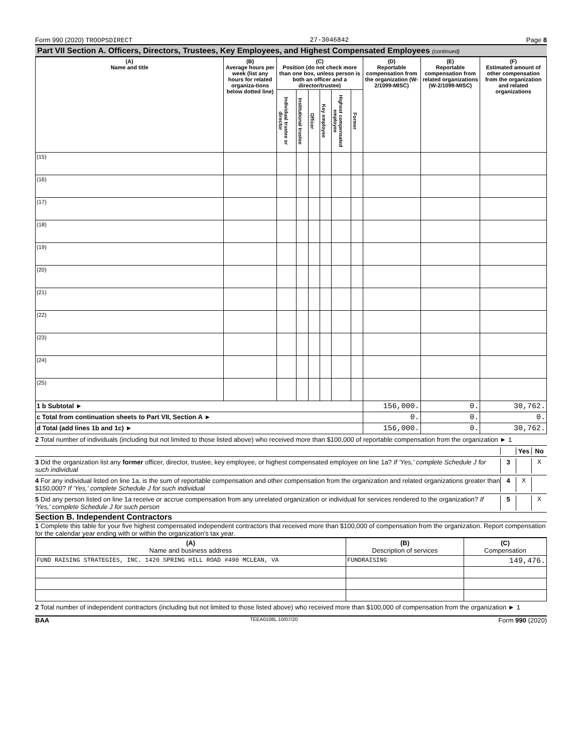Form 990 (2020) TROOPSDIRECT 27-3046842 Page 8
Part VII Section A. Officers, Directors, Trustees, Key Employees, and Highest Compensated Employees (continued)
| (A) Name and title | (B) Average hours per week (list any hours for related organiza-tions below dotted line) | (C) Position (do not check more than one box, unless person is both an officer and a director/trustee) | | | | | | (D) Reportable compensation from the organization (W-2/1099-MISC) | (E) Reportable compensation from related organizations (W-2/1099-MISC) | (F) Estimated amount of other compensation from the organization and related organizations |
| --- | --- | --- | --- | --- | --- | --- | --- | --- | --- | --- |
| | | Individual trustee or director | Institutional trustee | Officer | Key employee | Highest compensated employee | Former | | | |
| (15) | | | | | | | | | | |
| (16) | | | | | | | | | | |
| (17) | | | | | | | | | | |
| (18) | | | | | | | | | | |
| (19) | | | | | | | | | | |
| (20) | | | | | | | | | | |
| (21) | | | | | | | | | | |
| (22) | | | | | | | | | | |
| (23) | | | | | | | | | | |
| (24) | | | | | | | | | | |
| (25) | | | | | | | | | | |
| 1 b Subtotal ► | | | | | | | | 156,000. | 0. | 30,762. |
| c Total from continuation sheets to Part VII, Section A ► | | | | | | | | 0. | 0. | 0. |
| d Total (add lines 1b and 1c) ► | | | | | | | | 156,000. | 0. | 30,762. |
2 Total number of individuals (including but not limited to those listed above) who received more than $100,000 of reportable compensation from the organization ► 1
Yes No
3 Did the organization list any former officer, director, trustee, key employee, or highest compensated employee on line 1a? If 'Yes,' complete Schedule J for such individual 3 X
4 For any individual listed on line 1a, is the sum of reportable compensation and other compensation from the organization and related organizations greater than $150,000? If 'Yes,' complete Schedule J for such individual 4 X
5 Did any person listed on line 1a receive or accrue compensation from any unrelated organization or individual for services rendered to the organization? If 'Yes,' complete Schedule J for such person 5 X
Section B. Independent Contractors
1 Complete this table for your five highest compensated independent contractors that received more than $100,000 of compensation from the organization. Report compensation for the calendar year ending with or within the organization's tax year.
| (A) Name and business address | (B) Description of services | (C) Compensation |
| --- | --- | --- |
| FUND RAISING STRATEGIES, INC. 1420 SPRING HILL ROAD #490 MCLEAN, VA | FUNDRAISING | 149,476. |
2 Total number of independent contractors (including but not limited to those listed above) who received more than $100,000 of compensation from the organization ► 1
BAA TEEA0108L 10/07/20 Form 990 (2020)